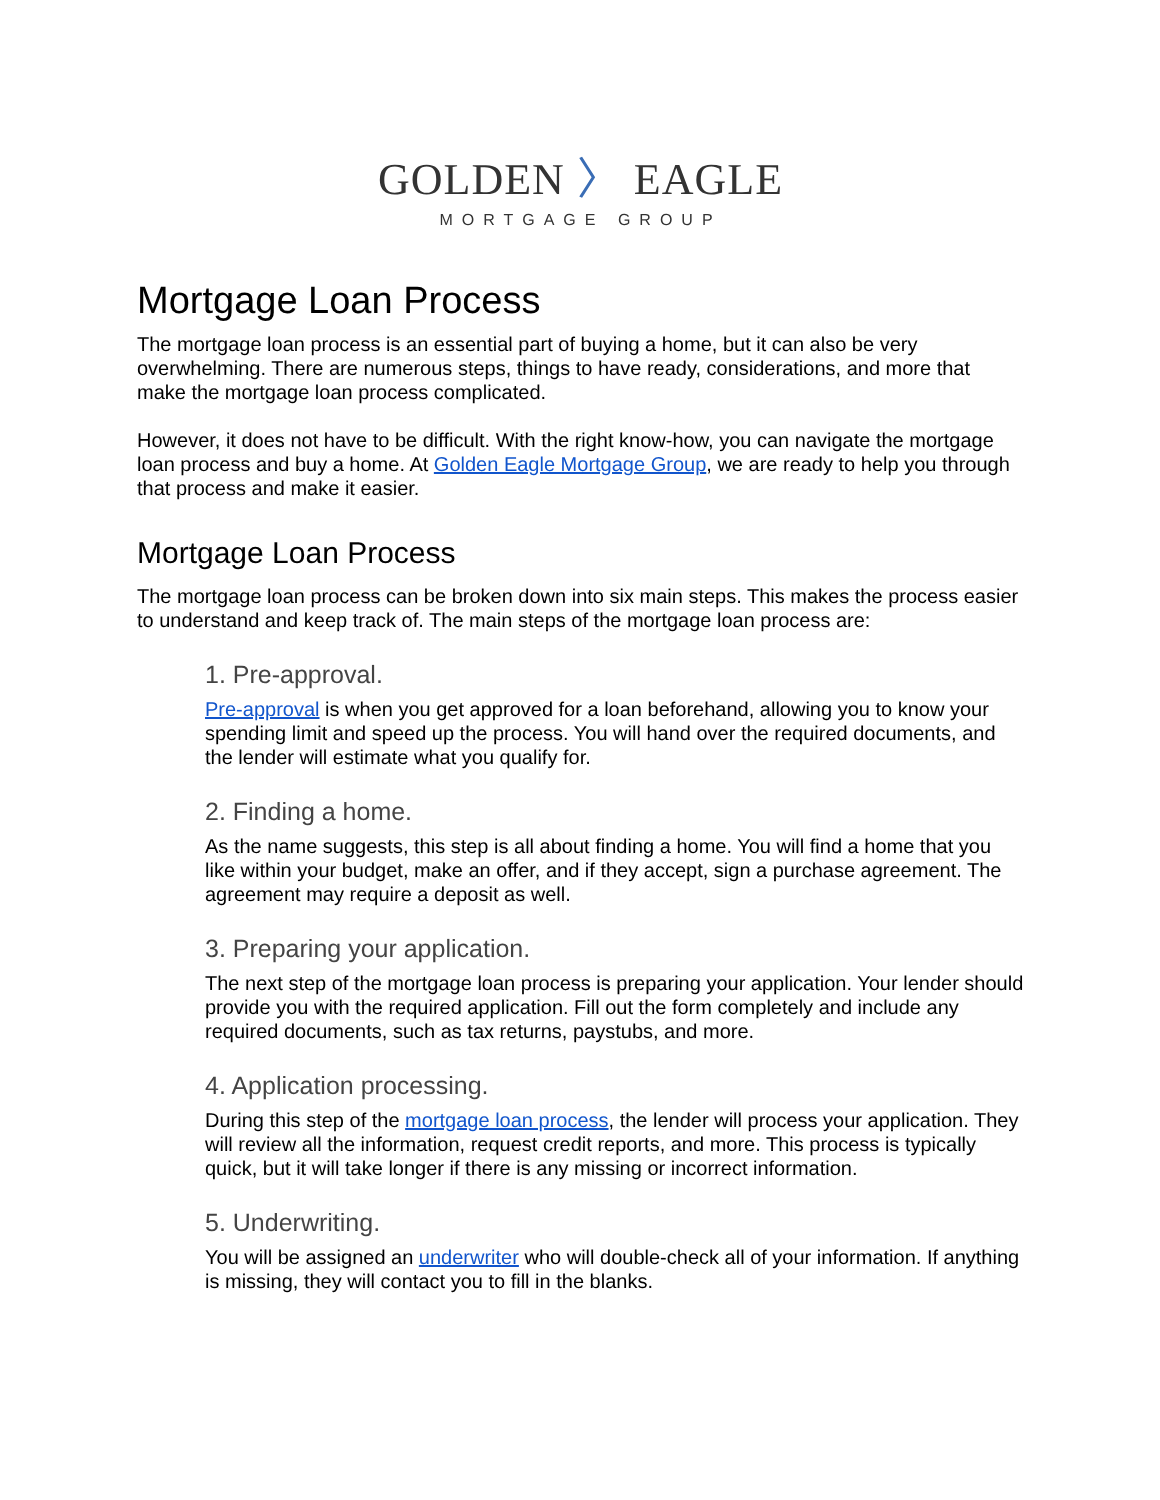GOLDEN 〉 EAGLE
MORTGAGE GROUP
Mortgage Loan Process
The mortgage loan process is an essential part of buying a home, but it can also be very overwhelming. There are numerous steps, things to have ready, considerations, and more that make the mortgage loan process complicated.
However, it does not have to be difficult. With the right know-how, you can navigate the mortgage loan process and buy a home. At Golden Eagle Mortgage Group, we are ready to help you through that process and make it easier.
Mortgage Loan Process
The mortgage loan process can be broken down into six main steps. This makes the process easier to understand and keep track of. The main steps of the mortgage loan process are:
1. Pre-approval.
Pre-approval is when you get approved for a loan beforehand, allowing you to know your spending limit and speed up the process. You will hand over the required documents, and the lender will estimate what you qualify for.
2. Finding a home.
As the name suggests, this step is all about finding a home. You will find a home that you like within your budget, make an offer, and if they accept, sign a purchase agreement. The agreement may require a deposit as well.
3. Preparing your application.
The next step of the mortgage loan process is preparing your application. Your lender should provide you with the required application. Fill out the form completely and include any required documents, such as tax returns, paystubs, and more.
4. Application processing.
During this step of the mortgage loan process, the lender will process your application. They will review all the information, request credit reports, and more. This process is typically quick, but it will take longer if there is any missing or incorrect information.
5. Underwriting.
You will be assigned an underwriter who will double-check all of your information. If anything is missing, they will contact you to fill in the blanks.